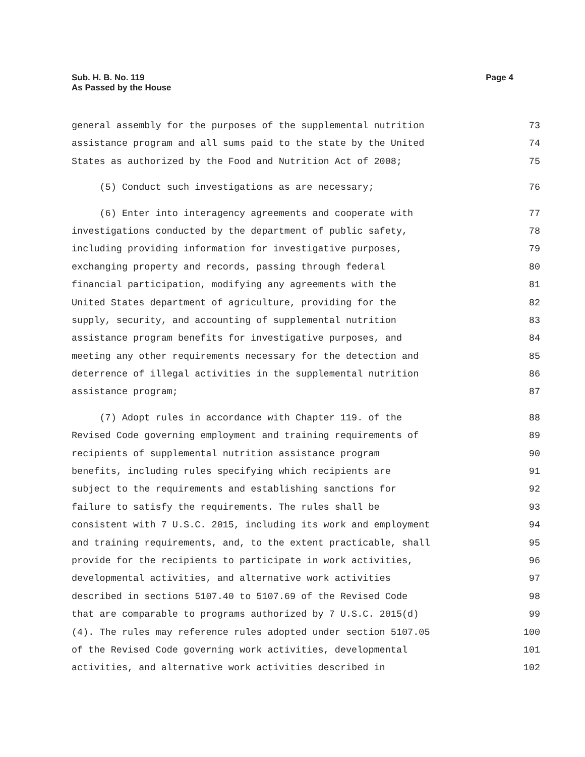Page 4 Sub. H. B. No. 119
As Passed by the House
general assembly for the purposes of the supplemental nutrition 73
assistance program and all sums paid to the state by the United 74
States as authorized by the Food and Nutrition Act of 2008; 75
(5) Conduct such investigations as are necessary; 76
(6) Enter into interagency agreements and cooperate with 77
investigations conducted by the department of public safety, 78
including providing information for investigative purposes, 79
exchanging property and records, passing through federal 80
financial participation, modifying any agreements with the 81
United States department of agriculture, providing for the 82
supply, security, and accounting of supplemental nutrition 83
assistance program benefits for investigative purposes, and 84
meeting any other requirements necessary for the detection and 85
deterrence of illegal activities in the supplemental nutrition 86
assistance program; 87
(7) Adopt rules in accordance with Chapter 119. of the 88
Revised Code governing employment and training requirements of 89
recipients of supplemental nutrition assistance program 90
benefits, including rules specifying which recipients are 91
subject to the requirements and establishing sanctions for 92
failure to satisfy the requirements. The rules shall be 93
consistent with 7 U.S.C. 2015, including its work and employment 94
and training requirements, and, to the extent practicable, shall 95
provide for the recipients to participate in work activities, 96
developmental activities, and alternative work activities 97
described in sections 5107.40 to 5107.69 of the Revised Code 98
that are comparable to programs authorized by 7 U.S.C. 2015(d) 99
(4). The rules may reference rules adopted under section 5107.05 100
of the Revised Code governing work activities, developmental 101
activities, and alternative work activities described in 102